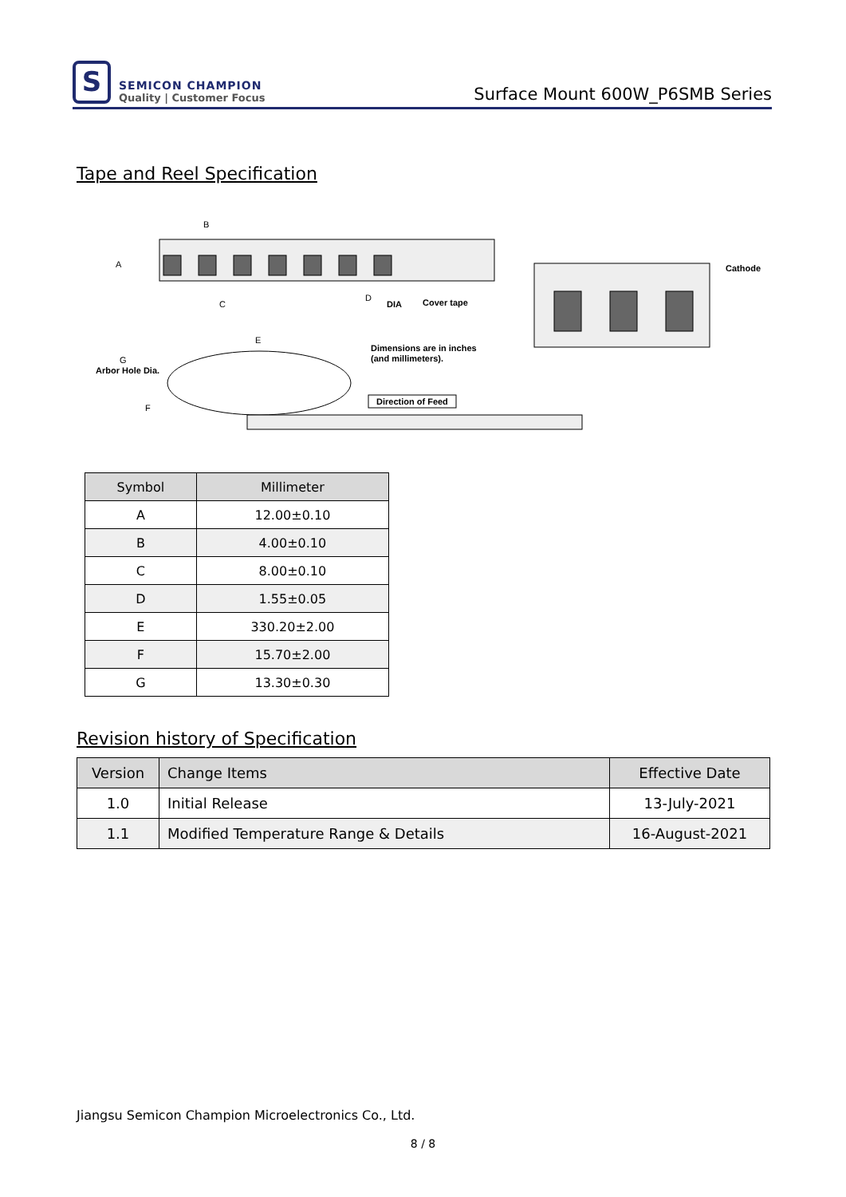S
SEMICON CHAMPION
Quality | Customer Focus
Surface Mount 600W_P6SMB Series
Tape and Reel Specification
B
A
C
D
DIA
Cover tape
E
G
Arbor Hole Dia.
F
Dimensions are in inches
(and millimeters).
Direction of Feed
Cathode
| Symbol | Millimeter |
| --- | --- |
| A | 12.00±0.10 |
| B | 4.00±0.10 |
| C | 8.00±0.10 |
| D | 1.55±0.05 |
| E | 330.20±2.00 |
| F | 15.70±2.00 |
| G | 13.30±0.30 |
Revision history of Specification
| Version | Change Items | Effective Date |
| --- | --- | --- |
| 1.0 | Initial Release | 13-July-2021 |
| 1.1 | Modified Temperature Range & Details | 16-August-2021 |
Jiangsu Semicon Champion Microelectronics Co., Ltd.
8 / 8